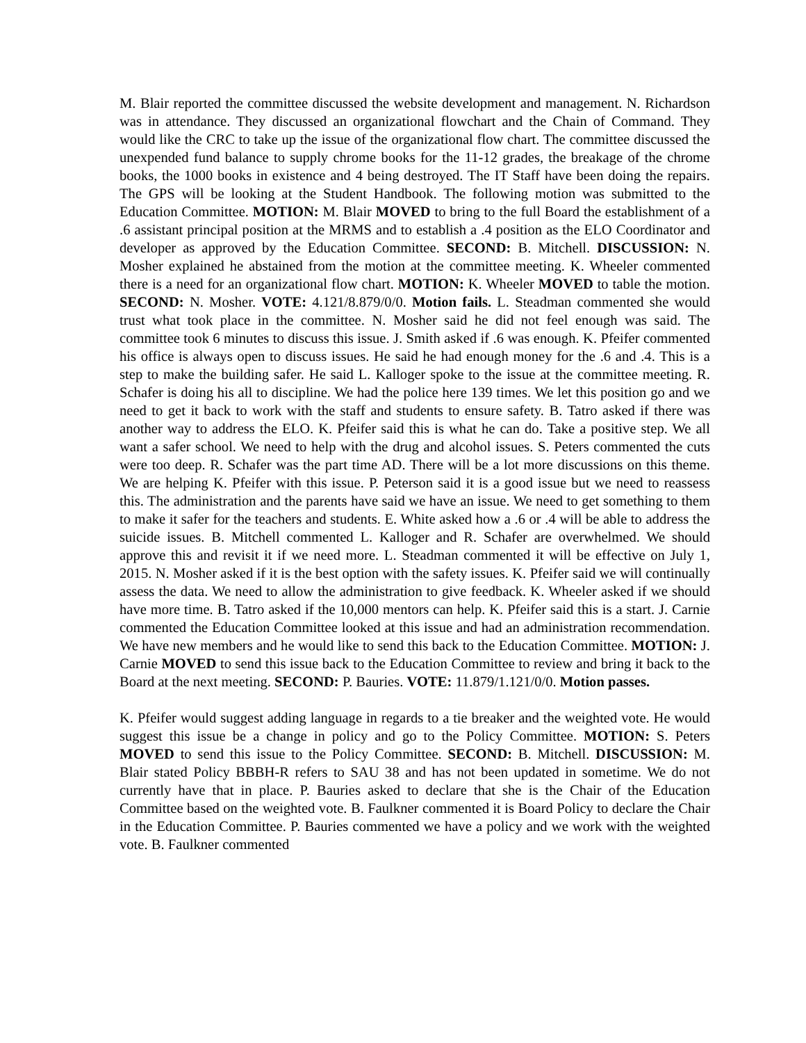M. Blair reported the committee discussed the website development and management. N. Richardson was in attendance. They discussed an organizational flowchart and the Chain of Command. They would like the CRC to take up the issue of the organizational flow chart. The committee discussed the unexpended fund balance to supply chrome books for the 11-12 grades, the breakage of the chrome books, the 1000 books in existence and 4 being destroyed. The IT Staff have been doing the repairs. The GPS will be looking at the Student Handbook. The following motion was submitted to the Education Committee. MOTION: M. Blair MOVED to bring to the full Board the establishment of a .6 assistant principal position at the MRMS and to establish a .4 position as the ELO Coordinator and developer as approved by the Education Committee. SECOND: B. Mitchell. DISCUSSION: N. Mosher explained he abstained from the motion at the committee meeting. K. Wheeler commented there is a need for an organizational flow chart. MOTION: K. Wheeler MOVED to table the motion. SECOND: N. Mosher. VOTE: 4.121/8.879/0/0. Motion fails. L. Steadman commented she would trust what took place in the committee. N. Mosher said he did not feel enough was said. The committee took 6 minutes to discuss this issue. J. Smith asked if .6 was enough. K. Pfeifer commented his office is always open to discuss issues. He said he had enough money for the .6 and .4. This is a step to make the building safer. He said L. Kalloger spoke to the issue at the committee meeting. R. Schafer is doing his all to discipline. We had the police here 139 times. We let this position go and we need to get it back to work with the staff and students to ensure safety. B. Tatro asked if there was another way to address the ELO. K. Pfeifer said this is what he can do. Take a positive step. We all want a safer school. We need to help with the drug and alcohol issues. S. Peters commented the cuts were too deep. R. Schafer was the part time AD. There will be a lot more discussions on this theme. We are helping K. Pfeifer with this issue. P. Peterson said it is a good issue but we need to reassess this. The administration and the parents have said we have an issue. We need to get something to them to make it safer for the teachers and students. E. White asked how a .6 or .4 will be able to address the suicide issues. B. Mitchell commented L. Kalloger and R. Schafer are overwhelmed. We should approve this and revisit it if we need more. L. Steadman commented it will be effective on July 1, 2015. N. Mosher asked if it is the best option with the safety issues. K. Pfeifer said we will continually assess the data. We need to allow the administration to give feedback. K. Wheeler asked if we should have more time. B. Tatro asked if the 10,000 mentors can help. K. Pfeifer said this is a start. J. Carnie commented the Education Committee looked at this issue and had an administration recommendation. We have new members and he would like to send this back to the Education Committee. MOTION: J. Carnie MOVED to send this issue back to the Education Committee to review and bring it back to the Board at the next meeting. SECOND: P. Bauries. VOTE: 11.879/1.121/0/0. Motion passes.
K. Pfeifer would suggest adding language in regards to a tie breaker and the weighted vote. He would suggest this issue be a change in policy and go to the Policy Committee. MOTION: S. Peters MOVED to send this issue to the Policy Committee. SECOND: B. Mitchell. DISCUSSION: M. Blair stated Policy BBBH-R refers to SAU 38 and has not been updated in sometime. We do not currently have that in place. P. Bauries asked to declare that she is the Chair of the Education Committee based on the weighted vote. B. Faulkner commented it is Board Policy to declare the Chair in the Education Committee. P. Bauries commented we have a policy and we work with the weighted vote. B. Faulkner commented